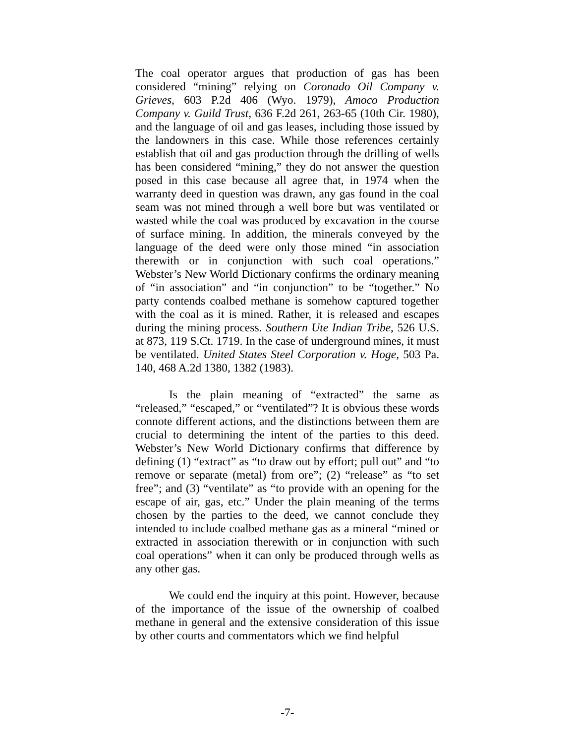The coal operator argues that production of gas has been considered “mining” relying on Coronado Oil Company v. Grieves, 603 P.2d 406 (Wyo. 1979), Amoco Production Company v. Guild Trust, 636 F.2d 261, 263-65 (10th Cir. 1980), and the language of oil and gas leases, including those issued by the landowners in this case. While those references certainly establish that oil and gas production through the drilling of wells has been considered “mining,” they do not answer the question posed in this case because all agree that, in 1974 when the warranty deed in question was drawn, any gas found in the coal seam was not mined through a well bore but was ventilated or wasted while the coal was produced by excavation in the course of surface mining. In addition, the minerals conveyed by the language of the deed were only those mined “in association therewith or in conjunction with such coal operations.” Webster’s New World Dictionary confirms the ordinary meaning of “in association” and “in conjunction” to be “together.” No party contends coalbed methane is somehow captured together with the coal as it is mined. Rather, it is released and escapes during the mining process. Southern Ute Indian Tribe, 526 U.S. at 873, 119 S.Ct. 1719. In the case of underground mines, it must be ventilated. United States Steel Corporation v. Hoge, 503 Pa. 140, 468 A.2d 1380, 1382 (1983).
Is the plain meaning of “extracted” the same as “released,” “escaped,” or “ventilated”? It is obvious these words connote different actions, and the distinctions between them are crucial to determining the intent of the parties to this deed. Webster’s New World Dictionary confirms that difference by defining (1) “extract” as “to draw out by effort; pull out” and “to remove or separate (metal) from ore”; (2) “release” as “to set free”; and (3) “ventilate” as “to provide with an opening for the escape of air, gas, etc.” Under the plain meaning of the terms chosen by the parties to the deed, we cannot conclude they intended to include coalbed methane gas as a mineral “mined or extracted in association therewith or in conjunction with such coal operations” when it can only be produced through wells as any other gas.
We could end the inquiry at this point. However, because of the importance of the issue of the ownership of coalbed methane in general and the extensive consideration of this issue by other courts and commentators which we find helpful
-7-